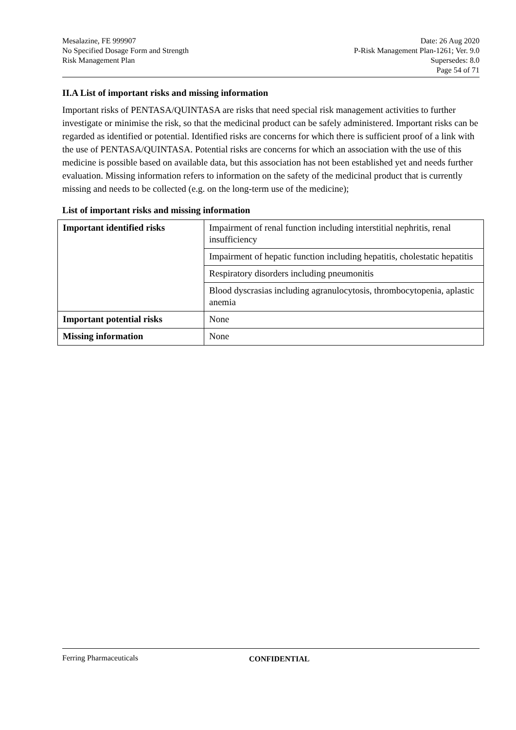Mesalazine, FE 999907
No Specified Dosage Form and Strength
Risk Management Plan
Date: 26 Aug 2020
P-Risk Management Plan-1261; Ver. 9.0
Supersedes: 8.0
Page 54 of 71
II.A List of important risks and missing information
Important risks of PENTASA/QUINTASA are risks that need special risk management activities to further investigate or minimise the risk, so that the medicinal product can be safely administered. Important risks can be regarded as identified or potential. Identified risks are concerns for which there is sufficient proof of a link with the use of PENTASA/QUINTASA. Potential risks are concerns for which an association with the use of this medicine is possible based on available data, but this association has not been established yet and needs further evaluation. Missing information refers to information on the safety of the medicinal product that is currently missing and needs to be collected (e.g. on the long-term use of the medicine);
List of important risks and missing information
| Important identified risks | Impairment of renal function including interstitial nephritis, renal insufficiency |
| | Impairment of hepatic function including hepatitis, cholestatic hepatitis |
| | Respiratory disorders including pneumonitis |
| | Blood dyscrasias including agranulocytosis, thrombocytopenia, aplastic anemia |
| Important potential risks | None |
| Missing information | None |
Ferring Pharmaceuticals CONFIDENTIAL